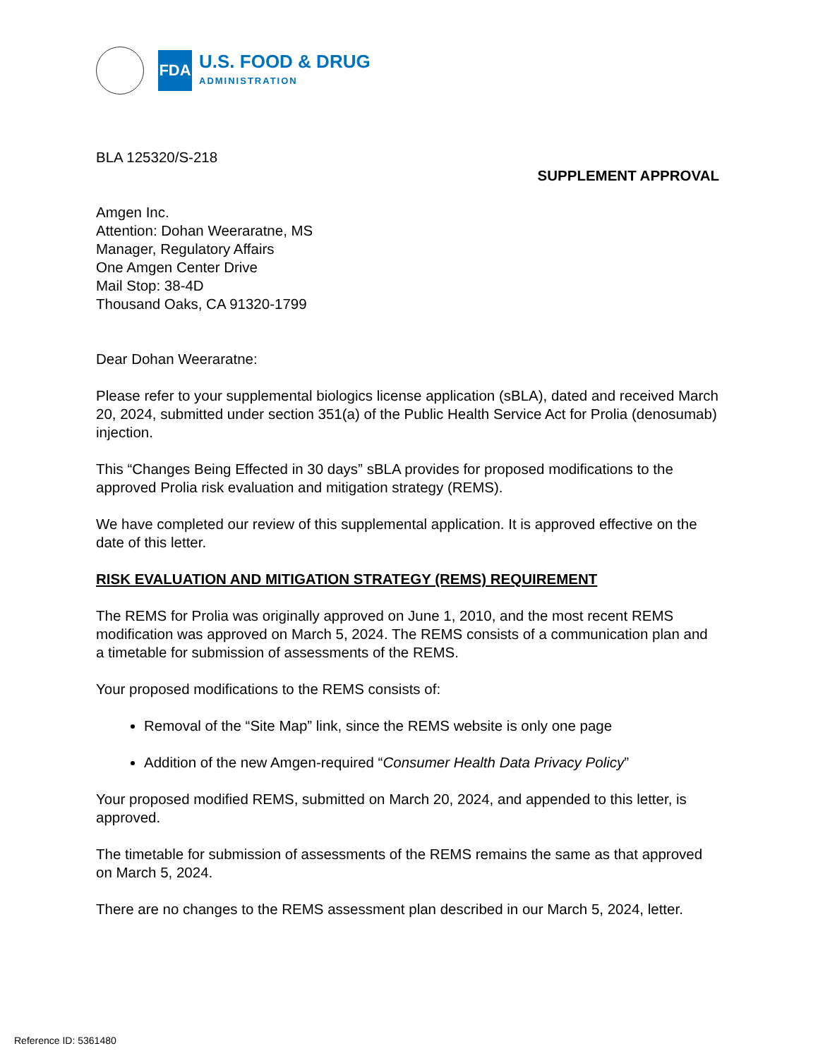FDA
U.S. FOOD & DRUG
ADMINISTRATION
BLA 125320/S-218
SUPPLEMENT APPROVAL
Amgen Inc.
Attention: Dohan Weeraratne, MS
Manager, Regulatory Affairs
One Amgen Center Drive
Mail Stop: 38-4D
Thousand Oaks, CA 91320-1799
Dear Dohan Weeraratne:
Please refer to your supplemental biologics license application (sBLA), dated and received March 20, 2024, submitted under section 351(a) of the Public Health Service Act for Prolia (denosumab) injection.
This “Changes Being Effected in 30 days” sBLA provides for proposed modifications to the approved Prolia risk evaluation and mitigation strategy (REMS).
We have completed our review of this supplemental application. It is approved effective on the date of this letter.
RISK EVALUATION AND MITIGATION STRATEGY (REMS) REQUIREMENT
The REMS for Prolia was originally approved on June 1, 2010, and the most recent REMS modification was approved on March 5, 2024. The REMS consists of a communication plan and a timetable for submission of assessments of the REMS.
Your proposed modifications to the REMS consists of:
Removal of the “Site Map” link, since the REMS website is only one page
Addition of the new Amgen-required “Consumer Health Data Privacy Policy”
Your proposed modified REMS, submitted on March 20, 2024, and appended to this letter, is approved.
The timetable for submission of assessments of the REMS remains the same as that approved on March 5, 2024.
There are no changes to the REMS assessment plan described in our March 5, 2024, letter.
Reference ID: 5361480